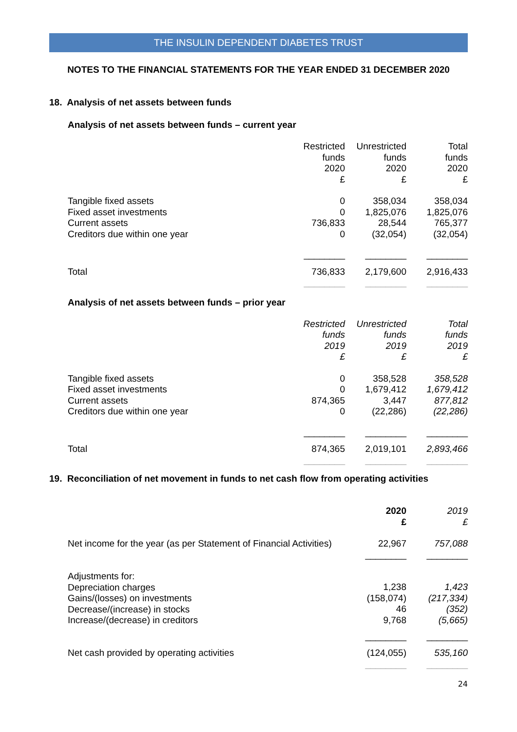THE INSULIN DEPENDENT DIABETES TRUST
NOTES TO THE FINANCIAL STATEMENTS FOR THE YEAR ENDED 31 DECEMBER 2020
18. Analysis of net assets between funds
Analysis of net assets between funds – current year
| | Restricted funds 2020 £ | Unrestricted funds 2020 £ | Total funds 2020 £ |
| --- | --- | --- | --- |
| Tangible fixed assets Fixed asset investments Current assets Creditors due within one year | 0 0 736,833 0 | 358,034 1,825,076 28,544 (32,054) | 358,034 1,825,076 765,377 (32,054) |
| | ________ | ________ | ________ |
| Total | 736,833 | 2,179,600 | 2,916,433 |
| | ________ | ________ | ________ |
Analysis of net assets between funds – prior year
| | Restricted funds 2019 £ | Unrestricted funds 2019 £ | Total funds 2019 £ |
| --- | --- | --- | --- |
| Tangible fixed assets Fixed asset investments Current assets Creditors due within one year | 0 0 874,365 0 | 358,528 1,679,412 3,447 (22,286) | 358,528 1,679,412 877,812 (22,286) |
| | ________ | ________ | ________ |
| Total | 874,365 | 2,019,101 | 2,893,466 |
| | ________ | ________ | ________ |
19. Reconciliation of net movement in funds to net cash flow from operating activities
| | 2020 £ | 2019 £ |
| --- | --- | --- |
| Net income for the year (as per Statement of Financial Activities) | 22,967 | 757,088 |
| | ________ | ________ |
| Adjustments for: Depreciation charges Gains/(losses) on investments Decrease/(increase) in stocks Increase/(decrease) in creditors | 1,238 (158,074) 46 9,768 | 1,423 (217,334) (352) (5,665) |
| | ________ | ________ |
| Net cash provided by operating activities | (124,055) | 535,160 |
| | ________ | ________ |
24